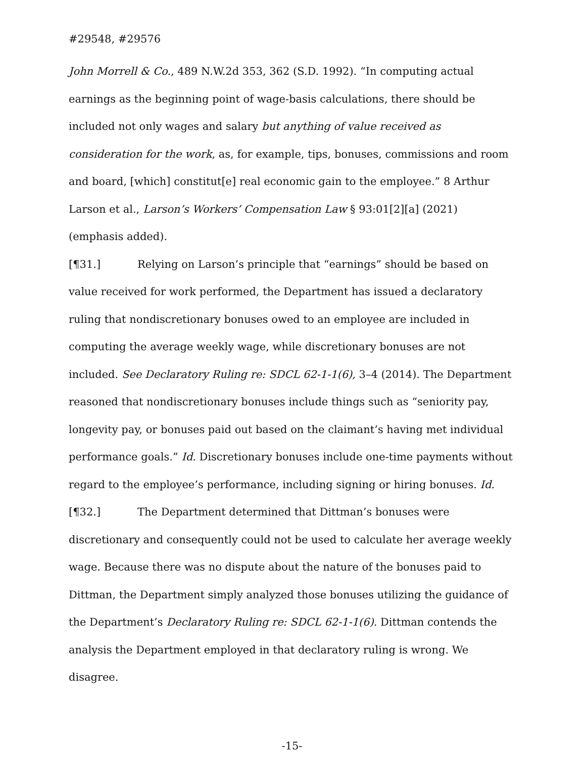#29548, #29576
John Morrell & Co., 489 N.W.2d 353, 362 (S.D. 1992). “In computing actual earnings as the beginning point of wage-basis calculations, there should be included not only wages and salary but anything of value received as consideration for the work, as, for example, tips, bonuses, commissions and room and board, [which] constitut[e] real economic gain to the employee.” 8 Arthur Larson et al., Larson’s Workers’ Compensation Law § 93:01[2][a] (2021) (emphasis added).
[¶31.] Relying on Larson’s principle that “earnings” should be based on value received for work performed, the Department has issued a declaratory ruling that nondiscretionary bonuses owed to an employee are included in computing the average weekly wage, while discretionary bonuses are not included. See Declaratory Ruling re: SDCL 62-1-1(6), 3–4 (2014). The Department reasoned that nondiscretionary bonuses include things such as “seniority pay, longevity pay, or bonuses paid out based on the claimant’s having met individual performance goals.” Id. Discretionary bonuses include one-time payments without regard to the employee’s performance, including signing or hiring bonuses. Id.
[¶32.] The Department determined that Dittman’s bonuses were discretionary and consequently could not be used to calculate her average weekly wage. Because there was no dispute about the nature of the bonuses paid to Dittman, the Department simply analyzed those bonuses utilizing the guidance of the Department’s Declaratory Ruling re: SDCL 62-1-1(6). Dittman contends the analysis the Department employed in that declaratory ruling is wrong. We disagree.
-15-